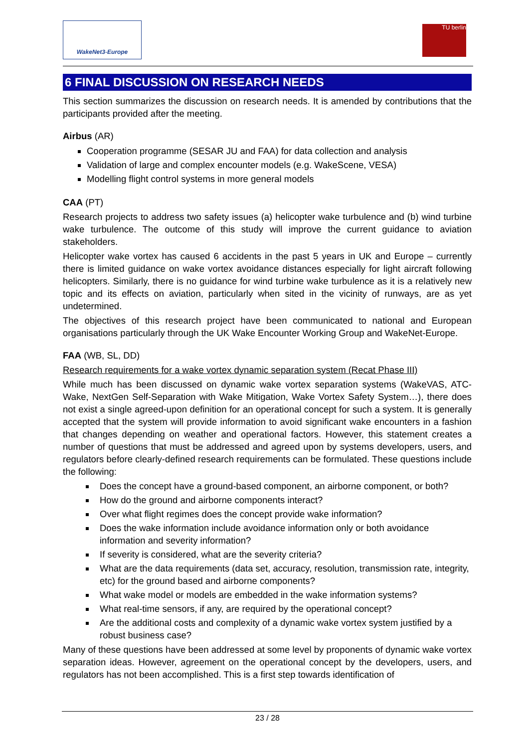WakeNet3-Europe TU berlin
6 FINAL DISCUSSION ON RESEARCH NEEDS
This section summarizes the discussion on research needs. It is amended by contributions that the participants provided after the meeting.
Airbus (AR)
Cooperation programme (SESAR JU and FAA) for data collection and analysis
Validation of large and complex encounter models (e.g. WakeScene, VESA)
Modelling flight control systems in more general models
CAA (PT)
Research projects to address two safety issues (a) helicopter wake turbulence and (b) wind turbine wake turbulence. The outcome of this study will improve the current guidance to aviation stakeholders.
Helicopter wake vortex has caused 6 accidents in the past 5 years in UK and Europe – currently there is limited guidance on wake vortex avoidance distances especially for light aircraft following helicopters. Similarly, there is no guidance for wind turbine wake turbulence as it is a relatively new topic and its effects on aviation, particularly when sited in the vicinity of runways, are as yet undetermined.
The objectives of this research project have been communicated to national and European organisations particularly through the UK Wake Encounter Working Group and WakeNet-Europe.
FAA (WB, SL, DD)
Research requirements for a wake vortex dynamic separation system (Recat Phase III)
While much has been discussed on dynamic wake vortex separation systems (WakeVAS, ATC-Wake, NextGen Self-Separation with Wake Mitigation, Wake Vortex Safety System…), there does not exist a single agreed-upon definition for an operational concept for such a system. It is generally accepted that the system will provide information to avoid significant wake encounters in a fashion that changes depending on weather and operational factors. However, this statement creates a number of questions that must be addressed and agreed upon by systems developers, users, and regulators before clearly-defined research requirements can be formulated. These questions include the following:
Does the concept have a ground-based component, an airborne component, or both?
How do the ground and airborne components interact?
Over what flight regimes does the concept provide wake information?
Does the wake information include avoidance information only or both avoidance information and severity information?
If severity is considered, what are the severity criteria?
What are the data requirements (data set, accuracy, resolution, transmission rate, integrity, etc) for the ground based and airborne components?
What wake model or models are embedded in the wake information systems?
What real-time sensors, if any, are required by the operational concept?
Are the additional costs and complexity of a dynamic wake vortex system justified by a robust business case?
Many of these questions have been addressed at some level by proponents of dynamic wake vortex separation ideas. However, agreement on the operational concept by the developers, users, and regulators has not been accomplished. This is a first step towards identification of
23 / 28